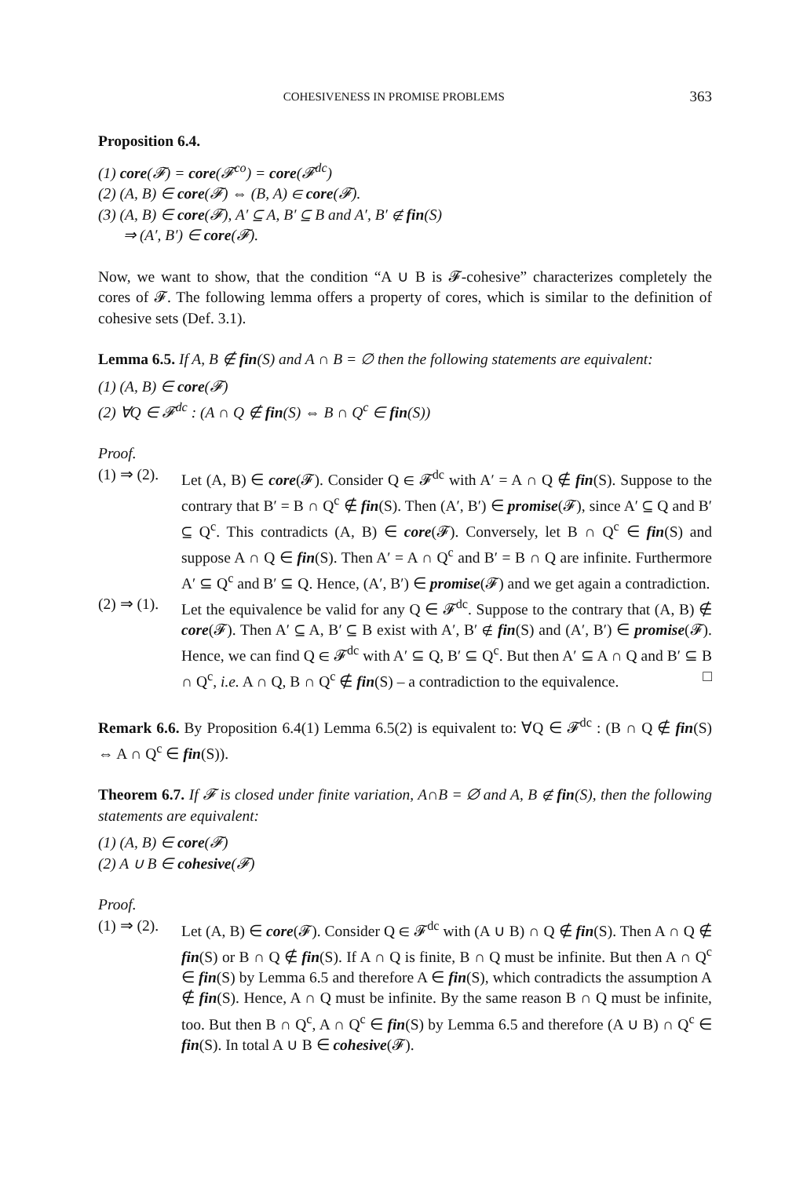COHESIVENESS IN PROMISE PROBLEMS 363
Proposition 6.4.
(1) core(𝓕) = core(𝓕<sup>co</sup>) = core(𝓕<sup>dc</sup>)
(2) (A, B) ∈ core(𝓕) ⇔ (B, A) ∈ core(𝓕).
(3) (A, B) ∈ core(𝓕), A′ ⊆ A, B′ ⊆ B and A′, B′ ∉ fin(S)
⇒ (A′, B′) ∈ core(𝓕).
Now, we want to show, that the condition “A ∪ B is 𝓕-cohesive” characterizes completely the cores of 𝓕. The following lemma offers a property of cores, which is similar to the definition of cohesive sets (Def. 3.1).
Lemma 6.5. If A, B ∉ fin(S) and A ∩ B = ∅ then the following statements are equivalent:
(1) (A, B) ∈ core(𝓕)
(2) ∀Q ∈ 𝓕<sup>dc</sup> : (A ∩ Q ∉ fin(S) ⇔ B ∩ Q<sup>c</sup> ∈ fin(S))
Proof.
(1) ⇒ (2). Let (A, B) ∈ core(𝓕). Consider Q ∈ 𝓕<sup>dc</sup> with A′ = A ∩ Q ∉ fin(S). Suppose to the contrary that B′ = B ∩ Q<sup>c</sup> ∉ fin(S). Then (A′, B′) ∈ promise(𝓕), since A′ ⊆ Q and B′ ⊆ Q<sup>c</sup>. This contradicts (A, B) ∈ core(𝓕). Conversely, let B ∩ Q<sup>c</sup> ∈ fin(S) and suppose A ∩ Q ∈ fin(S). Then A′ = A ∩ Q<sup>c</sup> and B′ = B ∩ Q are infinite. Furthermore A′ ⊆ Q<sup>c</sup> and B′ ⊆ Q. Hence, (A′, B′) ∈ promise(𝓕) and we get again a contradiction.
(2) ⇒ (1). Let the equivalence be valid for any Q ∈ 𝓕<sup>dc</sup>. Suppose to the contrary that (A, B) ∉ core(𝓕). Then A′ ⊆ A, B′ ⊆ B exist with A′, B′ ∉ fin(S) and (A′, B′) ∈ promise(𝓕). Hence, we can find Q ∈ 𝓕<sup>dc</sup> with A′ ⊆ Q, B′ ⊆ Q<sup>c</sup>. But then A′ ⊆ A ∩ Q and B′ ⊆ B ∩ Q<sup>c</sup>, i.e. A ∩ Q, B ∩ Q<sup>c</sup> ∉ fin(S) – a contradiction to the equivalence. □
Remark 6.6. By Proposition 6.4(1) Lemma 6.5(2) is equivalent to: ∀Q ∈ 𝓕<sup>dc</sup> : (B ∩ Q ∉ fin(S) ⇔ A ∩ Q<sup>c</sup> ∈ fin(S)).
Theorem 6.7. If 𝓕 is closed under finite variation, A∩B = ∅ and A, B ∉ fin(S), then the following statements are equivalent:
(1) (A, B) ∈ core(𝓕)
(2) A ∪ B ∈ cohesive(𝓕)
Proof.
(1) ⇒ (2). Let (A, B) ∈ core(𝓕). Consider Q ∈ 𝓕<sup>dc</sup> with (A ∪ B) ∩ Q ∉ fin(S). Then A ∩ Q ∉ fin(S) or B ∩ Q ∉ fin(S). If A ∩ Q is finite, B ∩ Q must be infinite. But then A ∩ Q<sup>c</sup> ∈ fin(S) by Lemma 6.5 and therefore A ∈ fin(S), which contradicts the assumption A ∉ fin(S). Hence, A ∩ Q must be infinite. By the same reason B ∩ Q must be infinite, too. But then B ∩ Q<sup>c</sup>, A ∩ Q<sup>c</sup> ∈ fin(S) by Lemma 6.5 and therefore (A ∪ B) ∩ Q<sup>c</sup> ∈ fin(S). In total A ∪ B ∈ cohesive(𝓕).